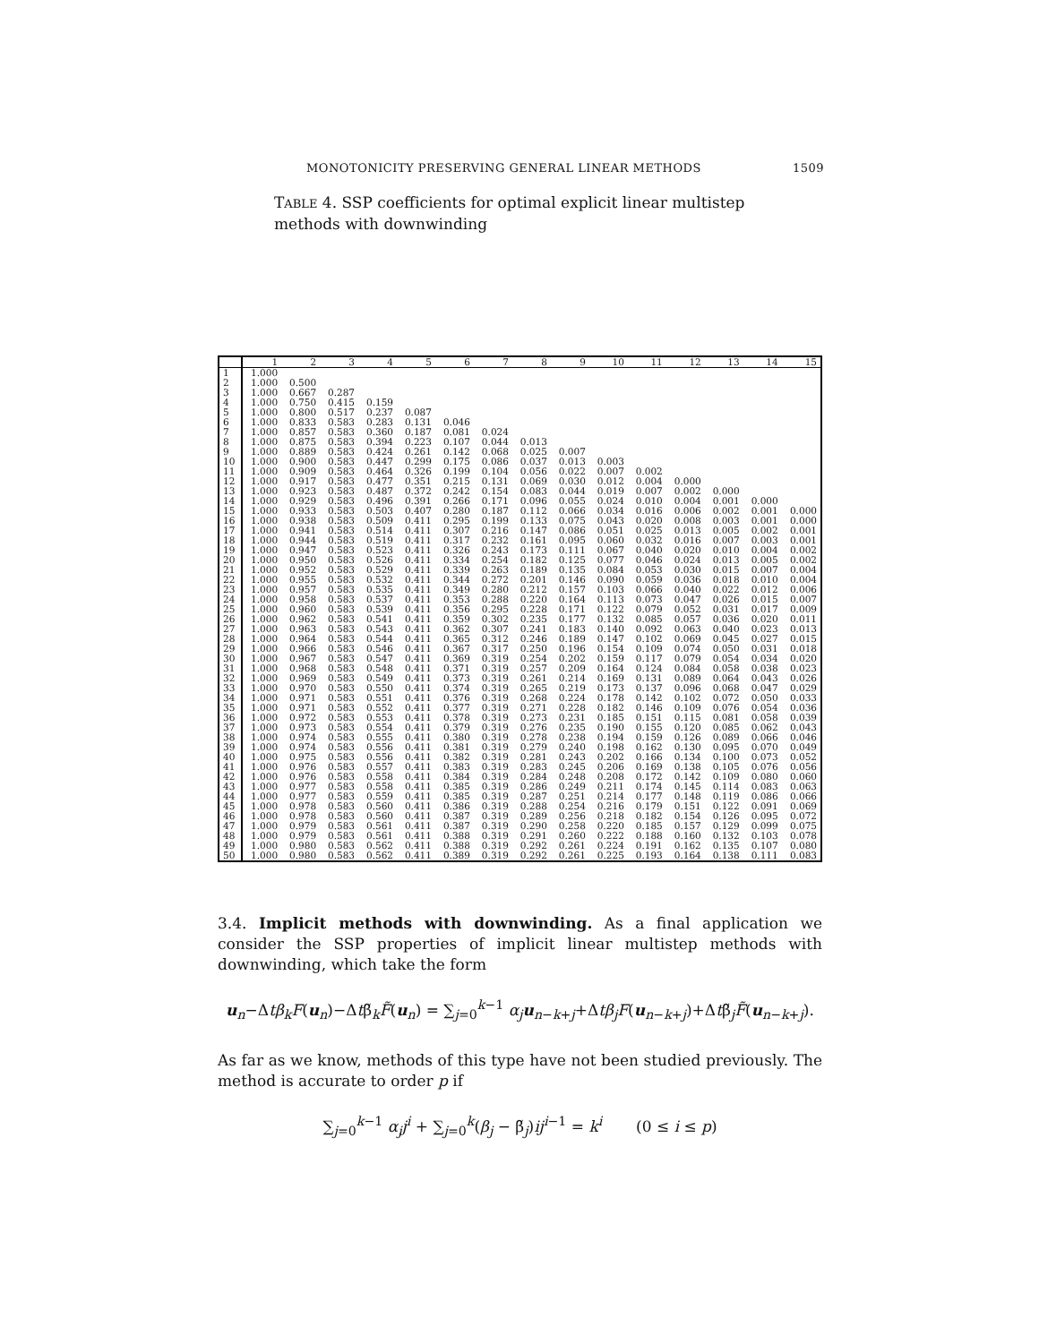MONOTONICITY PRESERVING GENERAL LINEAR METHODS 1509
TABLE 4. SSP coefficients for optimal explicit linear multistep methods with downwinding
| | 1 | 2 | 3 | 4 | 5 | 6 | 7 | 8 | 9 | 10 | 11 | 12 | 13 | 14 | 15 |
| --- | --- | --- | --- | --- | --- | --- | --- | --- | --- | --- | --- | --- | --- | --- | --- |
| 1 | 1.000 | | | | | | | | | | | | | | |
| 2 | 1.000 | 0.500 | | | | | | | | | | | | | |
| 3 | 1.000 | 0.667 | 0.287 | | | | | | | | | | | | |
| 4 | 1.000 | 0.750 | 0.415 | 0.159 | | | | | | | | | | | |
| 5 | 1.000 | 0.800 | 0.517 | 0.237 | 0.087 | | | | | | | | | | |
| 6 | 1.000 | 0.833 | 0.583 | 0.283 | 0.131 | 0.046 | | | | | | | | | |
| 7 | 1.000 | 0.857 | 0.583 | 0.360 | 0.187 | 0.081 | 0.024 | | | | | | | | |
| 8 | 1.000 | 0.875 | 0.583 | 0.394 | 0.223 | 0.107 | 0.044 | 0.013 | | | | | | | |
| 9 | 1.000 | 0.889 | 0.583 | 0.424 | 0.261 | 0.142 | 0.068 | 0.025 | 0.007 | | | | | | |
| 10 | 1.000 | 0.900 | 0.583 | 0.447 | 0.299 | 0.175 | 0.086 | 0.037 | 0.013 | 0.003 | | | | | |
| 11 | 1.000 | 0.909 | 0.583 | 0.464 | 0.326 | 0.199 | 0.104 | 0.056 | 0.022 | 0.007 | 0.002 | | | | |
| 12 | 1.000 | 0.917 | 0.583 | 0.477 | 0.351 | 0.215 | 0.131 | 0.069 | 0.030 | 0.012 | 0.004 | 0.000 | | | |
| 13 | 1.000 | 0.923 | 0.583 | 0.487 | 0.372 | 0.242 | 0.154 | 0.083 | 0.044 | 0.019 | 0.007 | 0.002 | 0.000 | | |
| 14 | 1.000 | 0.929 | 0.583 | 0.496 | 0.391 | 0.266 | 0.171 | 0.096 | 0.055 | 0.024 | 0.010 | 0.004 | 0.001 | 0.000 | |
| 15 | 1.000 | 0.933 | 0.583 | 0.503 | 0.407 | 0.280 | 0.187 | 0.112 | 0.066 | 0.034 | 0.016 | 0.006 | 0.002 | 0.001 | 0.000 |
| 16 | 1.000 | 0.938 | 0.583 | 0.509 | 0.411 | 0.295 | 0.199 | 0.133 | 0.075 | 0.043 | 0.020 | 0.008 | 0.003 | 0.001 | 0.000 |
| 17 | 1.000 | 0.941 | 0.583 | 0.514 | 0.411 | 0.307 | 0.216 | 0.147 | 0.086 | 0.051 | 0.025 | 0.013 | 0.005 | 0.002 | 0.001 |
| 18 | 1.000 | 0.944 | 0.583 | 0.519 | 0.411 | 0.317 | 0.232 | 0.161 | 0.095 | 0.060 | 0.032 | 0.016 | 0.007 | 0.003 | 0.001 |
| 19 | 1.000 | 0.947 | 0.583 | 0.523 | 0.411 | 0.326 | 0.243 | 0.173 | 0.111 | 0.067 | 0.040 | 0.020 | 0.010 | 0.004 | 0.002 |
| 20 | 1.000 | 0.950 | 0.583 | 0.526 | 0.411 | 0.334 | 0.254 | 0.182 | 0.125 | 0.077 | 0.046 | 0.024 | 0.013 | 0.005 | 0.002 |
| 21 | 1.000 | 0.952 | 0.583 | 0.529 | 0.411 | 0.339 | 0.263 | 0.189 | 0.135 | 0.084 | 0.053 | 0.030 | 0.015 | 0.007 | 0.004 |
| 22 | 1.000 | 0.955 | 0.583 | 0.532 | 0.411 | 0.344 | 0.272 | 0.201 | 0.146 | 0.090 | 0.059 | 0.036 | 0.018 | 0.010 | 0.004 |
| 23 | 1.000 | 0.957 | 0.583 | 0.535 | 0.411 | 0.349 | 0.280 | 0.212 | 0.157 | 0.103 | 0.066 | 0.040 | 0.022 | 0.012 | 0.006 |
| 24 | 1.000 | 0.958 | 0.583 | 0.537 | 0.411 | 0.353 | 0.288 | 0.220 | 0.164 | 0.113 | 0.073 | 0.047 | 0.026 | 0.015 | 0.007 |
| 25 | 1.000 | 0.960 | 0.583 | 0.539 | 0.411 | 0.356 | 0.295 | 0.228 | 0.171 | 0.122 | 0.079 | 0.052 | 0.031 | 0.017 | 0.009 |
| 26 | 1.000 | 0.962 | 0.583 | 0.541 | 0.411 | 0.359 | 0.302 | 0.235 | 0.177 | 0.132 | 0.085 | 0.057 | 0.036 | 0.020 | 0.011 |
| 27 | 1.000 | 0.963 | 0.583 | 0.543 | 0.411 | 0.362 | 0.307 | 0.241 | 0.183 | 0.140 | 0.092 | 0.063 | 0.040 | 0.023 | 0.013 |
| 28 | 1.000 | 0.964 | 0.583 | 0.544 | 0.411 | 0.365 | 0.312 | 0.246 | 0.189 | 0.147 | 0.102 | 0.069 | 0.045 | 0.027 | 0.015 |
| 29 | 1.000 | 0.966 | 0.583 | 0.546 | 0.411 | 0.367 | 0.317 | 0.250 | 0.196 | 0.154 | 0.109 | 0.074 | 0.050 | 0.031 | 0.018 |
| 30 | 1.000 | 0.967 | 0.583 | 0.547 | 0.411 | 0.369 | 0.319 | 0.254 | 0.202 | 0.159 | 0.117 | 0.079 | 0.054 | 0.034 | 0.020 |
| 31 | 1.000 | 0.968 | 0.583 | 0.548 | 0.411 | 0.371 | 0.319 | 0.257 | 0.209 | 0.164 | 0.124 | 0.084 | 0.058 | 0.038 | 0.023 |
| 32 | 1.000 | 0.969 | 0.583 | 0.549 | 0.411 | 0.373 | 0.319 | 0.261 | 0.214 | 0.169 | 0.131 | 0.089 | 0.064 | 0.043 | 0.026 |
| 33 | 1.000 | 0.970 | 0.583 | 0.550 | 0.411 | 0.374 | 0.319 | 0.265 | 0.219 | 0.173 | 0.137 | 0.096 | 0.068 | 0.047 | 0.029 |
| 34 | 1.000 | 0.971 | 0.583 | 0.551 | 0.411 | 0.376 | 0.319 | 0.268 | 0.224 | 0.178 | 0.142 | 0.102 | 0.072 | 0.050 | 0.033 |
| 35 | 1.000 | 0.971 | 0.583 | 0.552 | 0.411 | 0.377 | 0.319 | 0.271 | 0.228 | 0.182 | 0.146 | 0.109 | 0.076 | 0.054 | 0.036 |
| 36 | 1.000 | 0.972 | 0.583 | 0.553 | 0.411 | 0.378 | 0.319 | 0.273 | 0.231 | 0.185 | 0.151 | 0.115 | 0.081 | 0.058 | 0.039 |
| 37 | 1.000 | 0.973 | 0.583 | 0.554 | 0.411 | 0.379 | 0.319 | 0.276 | 0.235 | 0.190 | 0.155 | 0.120 | 0.085 | 0.062 | 0.043 |
| 38 | 1.000 | 0.974 | 0.583 | 0.555 | 0.411 | 0.380 | 0.319 | 0.278 | 0.238 | 0.194 | 0.159 | 0.126 | 0.089 | 0.066 | 0.046 |
| 39 | 1.000 | 0.974 | 0.583 | 0.556 | 0.411 | 0.381 | 0.319 | 0.279 | 0.240 | 0.198 | 0.162 | 0.130 | 0.095 | 0.070 | 0.049 |
| 40 | 1.000 | 0.975 | 0.583 | 0.556 | 0.411 | 0.382 | 0.319 | 0.281 | 0.243 | 0.202 | 0.166 | 0.134 | 0.100 | 0.073 | 0.052 |
| 41 | 1.000 | 0.976 | 0.583 | 0.557 | 0.411 | 0.383 | 0.319 | 0.283 | 0.245 | 0.206 | 0.169 | 0.138 | 0.105 | 0.076 | 0.056 |
| 42 | 1.000 | 0.976 | 0.583 | 0.558 | 0.411 | 0.384 | 0.319 | 0.284 | 0.248 | 0.208 | 0.172 | 0.142 | 0.109 | 0.080 | 0.060 |
| 43 | 1.000 | 0.977 | 0.583 | 0.558 | 0.411 | 0.385 | 0.319 | 0.286 | 0.249 | 0.211 | 0.174 | 0.145 | 0.114 | 0.083 | 0.063 |
| 44 | 1.000 | 0.977 | 0.583 | 0.559 | 0.411 | 0.385 | 0.319 | 0.287 | 0.251 | 0.214 | 0.177 | 0.148 | 0.119 | 0.086 | 0.066 |
| 45 | 1.000 | 0.978 | 0.583 | 0.560 | 0.411 | 0.386 | 0.319 | 0.288 | 0.254 | 0.216 | 0.179 | 0.151 | 0.122 | 0.091 | 0.069 |
| 46 | 1.000 | 0.978 | 0.583 | 0.560 | 0.411 | 0.387 | 0.319 | 0.289 | 0.256 | 0.218 | 0.182 | 0.154 | 0.126 | 0.095 | 0.072 |
| 47 | 1.000 | 0.979 | 0.583 | 0.561 | 0.411 | 0.387 | 0.319 | 0.290 | 0.258 | 0.220 | 0.185 | 0.157 | 0.129 | 0.099 | 0.075 |
| 48 | 1.000 | 0.979 | 0.583 | 0.561 | 0.411 | 0.388 | 0.319 | 0.291 | 0.260 | 0.222 | 0.188 | 0.160 | 0.132 | 0.103 | 0.078 |
| 49 | 1.000 | 0.980 | 0.583 | 0.562 | 0.411 | 0.388 | 0.319 | 0.292 | 0.261 | 0.224 | 0.191 | 0.162 | 0.135 | 0.107 | 0.080 |
| 50 | 1.000 | 0.980 | 0.583 | 0.562 | 0.411 | 0.389 | 0.319 | 0.292 | 0.261 | 0.225 | 0.193 | 0.164 | 0.138 | 0.111 | 0.083 |
3.4. Implicit methods with downwinding. As a final application we consider the SSP properties of implicit linear multistep methods with downwinding, which take the form
u<sub>n</sub>−Δtβ<sub>k</sub>F(u<sub>n</sub>)−Δtβ̃<sub>k</sub>F̃(u<sub>n</sub>) = ∑<sub>j=0</sub><sup>k−1</sup> α<sub>j</sub> u<sub>n−k+j</sub>+Δtβ<sub>j</sub>F(u<sub>n−k+j</sub>)+Δtβ̃<sub>j</sub>F̃(u<sub>n−k+j</sub>).
As far as we know, methods of this type have not been studied previously. The method is accurate to order p if
∑<sub>j=0</sub><sup>k−1</sup> α<sub>j</sub>j<sup>i</sup> + ∑<sub>j=0</sub><sup>k</sup>(β<sub>j</sub> − β̃<sub>j</sub>)ij<sup>i−1</sup> = k<sup>i</sup> (0 ≤ i ≤ p)